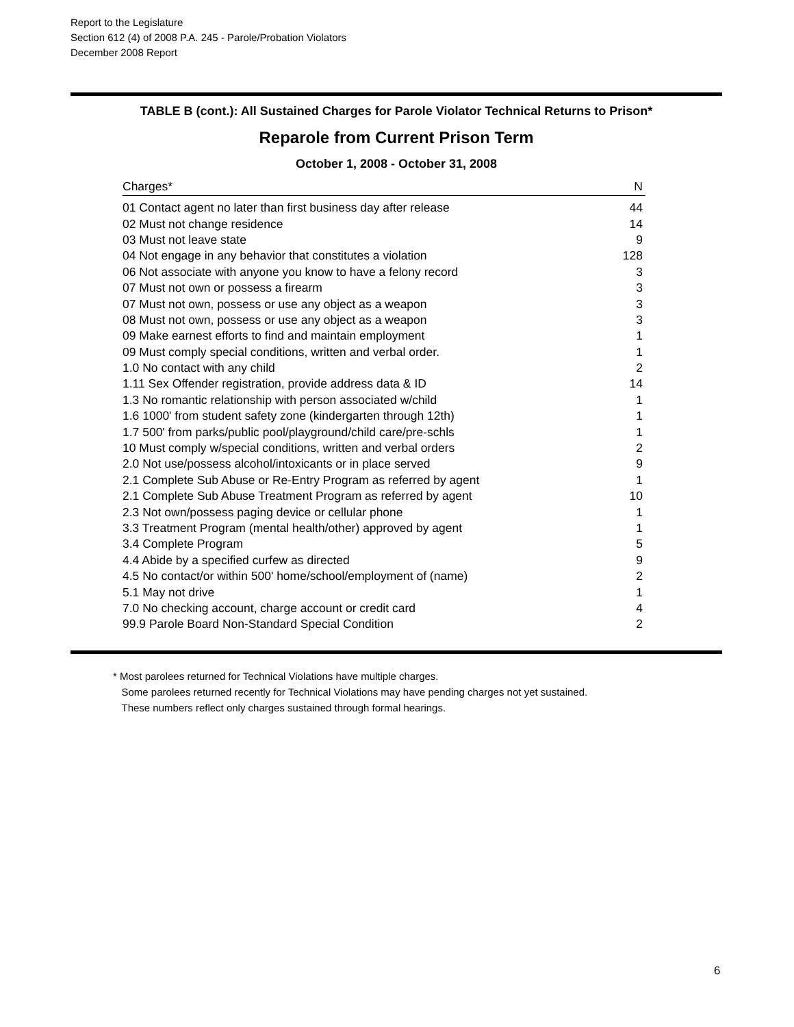Report to the Legislature
Section 612 (4) of 2008 P.A. 245 - Parole/Probation Violators
December 2008 Report
TABLE B (cont.): All Sustained Charges for Parole Violator Technical Returns to Prison*
Reparole from Current Prison Term
October 1, 2008 - October 31, 2008
| Charges* | N |
| --- | --- |
| 01 Contact agent no later than first business day after release | 44 |
| 02 Must not change residence | 14 |
| 03 Must not leave state | 9 |
| 04 Not engage in any behavior that constitutes a violation | 128 |
| 06 Not associate with anyone you know to have a felony record | 3 |
| 07 Must not own or possess a firearm | 3 |
| 07 Must not own, possess or use any object as a weapon | 3 |
| 08 Must not own, possess or use any object as a weapon | 3 |
| 09 Make earnest efforts to find and maintain employment | 1 |
| 09 Must comply special conditions, written and verbal order. | 1 |
| 1.0 No contact with any child | 2 |
| 1.11 Sex Offender registration, provide address data & ID | 14 |
| 1.3 No romantic relationship with person associated w/child | 1 |
| 1.6 1000' from student safety zone (kindergarten through 12th) | 1 |
| 1.7 500' from parks/public pool/playground/child care/pre-schls | 1 |
| 10 Must comply w/special conditions, written and verbal orders | 2 |
| 2.0 Not use/possess alcohol/intoxicants or in place served | 9 |
| 2.1 Complete Sub Abuse or Re-Entry Program as referred by agent | 1 |
| 2.1 Complete Sub Abuse Treatment Program as referred by agent | 10 |
| 2.3 Not own/possess paging device or cellular phone | 1 |
| 3.3 Treatment Program (mental health/other) approved by agent | 1 |
| 3.4 Complete Program | 5 |
| 4.4 Abide by a specified curfew as directed | 9 |
| 4.5 No contact/or within 500' home/school/employment of (name) | 2 |
| 5.1 May not drive | 1 |
| 7.0 No checking account, charge account or credit card | 4 |
| 99.9 Parole Board Non-Standard Special Condition | 2 |
* Most parolees returned for Technical Violations have multiple charges.
Some parolees returned recently for Technical Violations may have pending charges not yet sustained.
These numbers reflect only charges sustained through formal hearings.
6